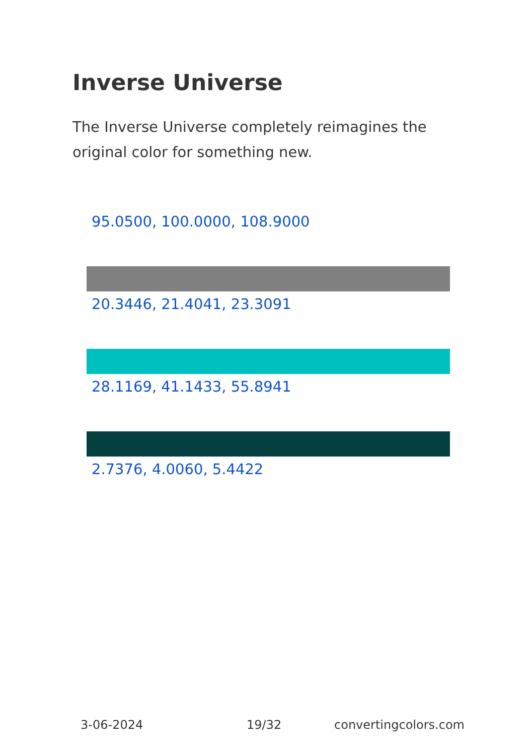Inverse Universe
The Inverse Universe completely reimagines the original color for something new.
95.0500, 100.0000, 108.9000
20.3446, 21.4041, 23.3091
28.1169, 41.1433, 55.8941
2.7376, 4.0060, 5.4422
3-06-2024 19/32 convertingcolors.com